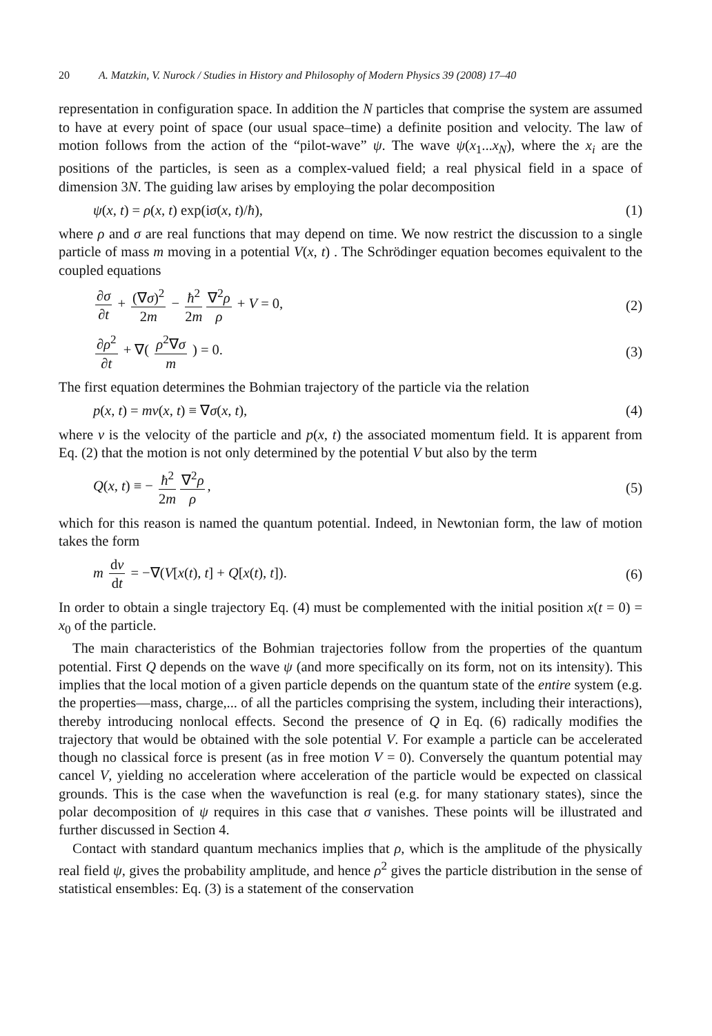20 A. Matzkin, V. Nurock / Studies in History and Philosophy of Modern Physics 39 (2008) 17–40
representation in configuration space. In addition the N particles that comprise the system are assumed to have at every point of space (our usual space–time) a definite position and velocity. The law of motion follows from the action of the “pilot-wave” ψ. The wave ψ(x<sub>1</sub>...x<sub>N</sub>), where the x<sub>i</sub> are the positions of the particles, is seen as a complex-valued field; a real physical field in a space of dimension 3N. The guiding law arises by employing the polar decomposition
ψ(x, t) = ρ(x, t) exp(iσ(x, t)/ħ), (1)
where ρ and σ are real functions that may depend on time. We now restrict the discussion to a single particle of mass m moving in a potential V(x, t) . The Schrödinger equation becomes equivalent to the coupled equations
∂σ ∂t + (∇σ)<sup>2</sup> 2m − ħ<sup>2</sup> 2m ∇<sup>2</sup>ρ ρ + V = 0, (2)
∂ρ<sup>2</sup> ∂t + ∇( ρ<sup>2</sup>∇σ m ) = 0. (3)
The first equation determines the Bohmian trajectory of the particle via the relation
p(x, t) = mv(x, t) ≡ ∇σ(x, t), (4)
where v is the velocity of the particle and p(x, t) the associated momentum field. It is apparent from Eq. (2) that the motion is not only determined by the potential V but also by the term
Q(x, t) ≡ − ħ<sup>2</sup> 2m ∇<sup>2</sup>ρ ρ, (5)
which for this reason is named the quantum potential. Indeed, in Newtonian form, the law of motion takes the form
m dv dt = −∇(V[x(t), t] + Q[x(t), t]). (6)
In order to obtain a single trajectory Eq. (4) must be complemented with the initial position x(t = 0) = x<sub>0</sub> of the particle.
The main characteristics of the Bohmian trajectories follow from the properties of the quantum potential. First Q depends on the wave ψ (and more specifically on its form, not on its intensity). This implies that the local motion of a given particle depends on the quantum state of the entire system (e.g. the properties—mass, charge,... of all the particles comprising the system, including their interactions), thereby introducing nonlocal effects. Second the presence of Q in Eq. (6) radically modifies the trajectory that would be obtained with the sole potential V. For example a particle can be accelerated though no classical force is present (as in free motion V = 0). Conversely the quantum potential may cancel V, yielding no acceleration where acceleration of the particle would be expected on classical grounds. This is the case when the wavefunction is real (e.g. for many stationary states), since the polar decomposition of ψ requires in this case that σ vanishes. These points will be illustrated and further discussed in Section 4.
Contact with standard quantum mechanics implies that ρ, which is the amplitude of the physically real field ψ, gives the probability amplitude, and hence ρ<sup>2</sup> gives the particle distribution in the sense of statistical ensembles: Eq. (3) is a statement of the conservation